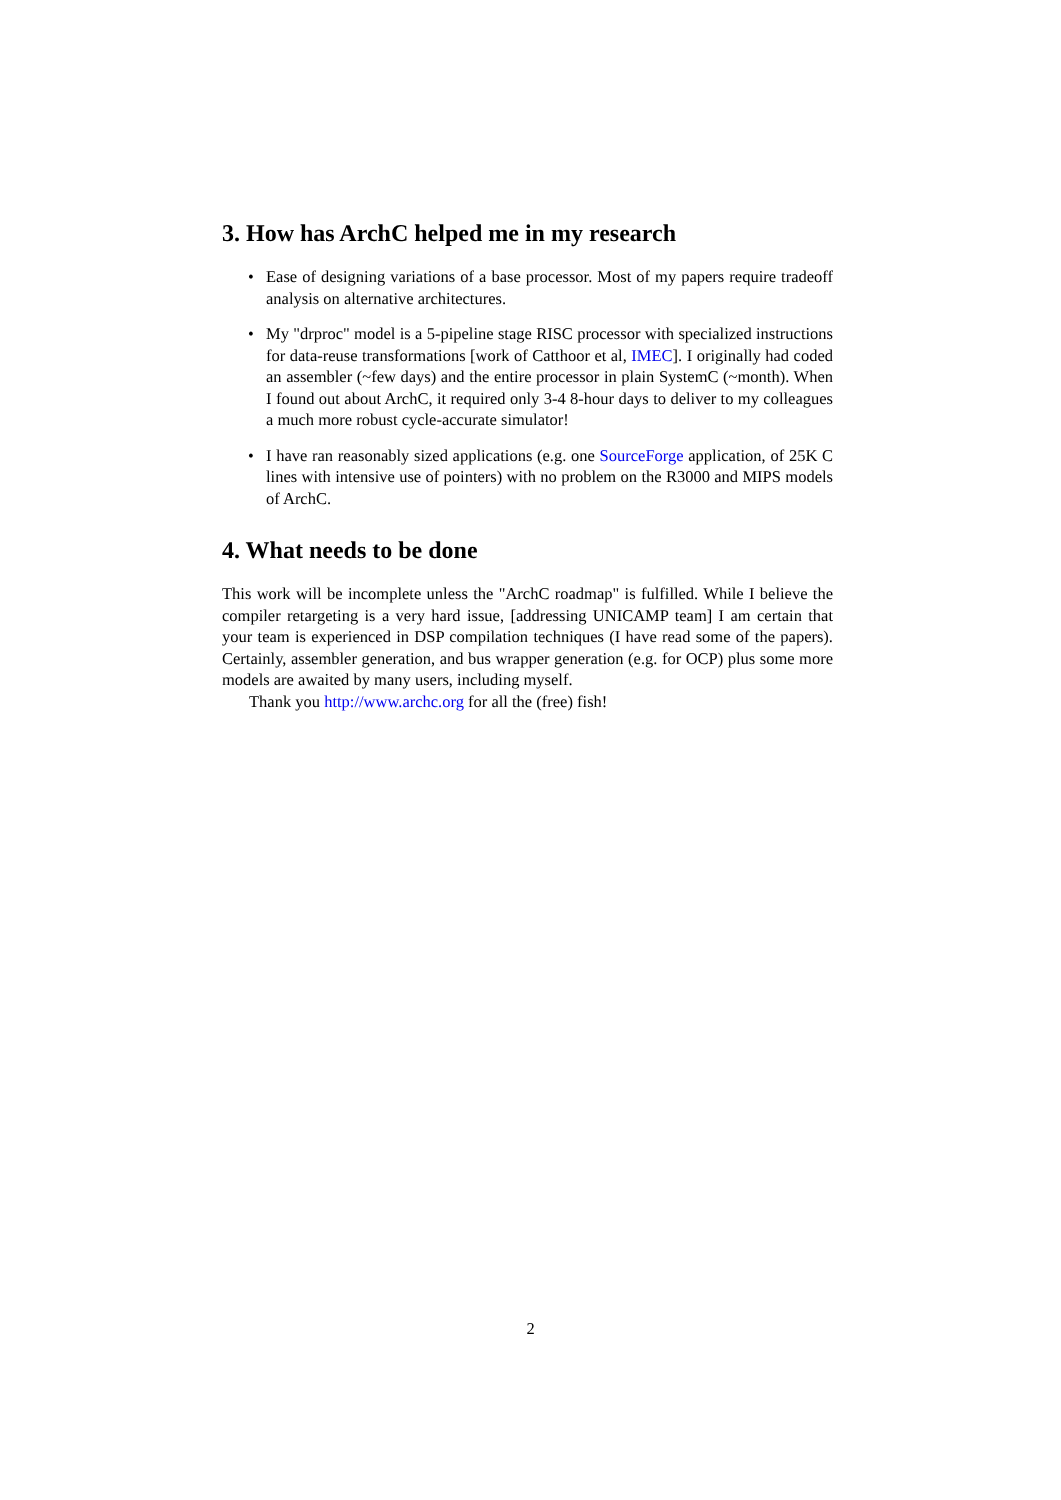3. How has ArchC helped me in my research
• Ease of designing variations of a base processor. Most of my papers require tradeoff analysis on alternative architectures.
• My "drproc" model is a 5-pipeline stage RISC processor with specialized instructions for data-reuse transformations [work of Catthoor et al, IMEC]. I originally had coded an assembler (~few days) and the entire processor in plain SystemC (~month). When I found out about ArchC, it required only 3-4 8-hour days to deliver to my colleagues a much more robust cycle-accurate simulator!
• I have ran reasonably sized applications (e.g. one SourceForge application, of 25K C lines with intensive use of pointers) with no problem on the R3000 and MIPS models of ArchC.
4. What needs to be done
This work will be incomplete unless the "ArchC roadmap" is fulfilled. While I believe the compiler retargeting is a very hard issue, [addressing UNICAMP team] I am certain that your team is experienced in DSP compilation techniques (I have read some of the papers). Certainly, assembler generation, and bus wrapper generation (e.g. for OCP) plus some more models are awaited by many users, including myself.
Thank you http://www.archc.org for all the (free) fish!
2